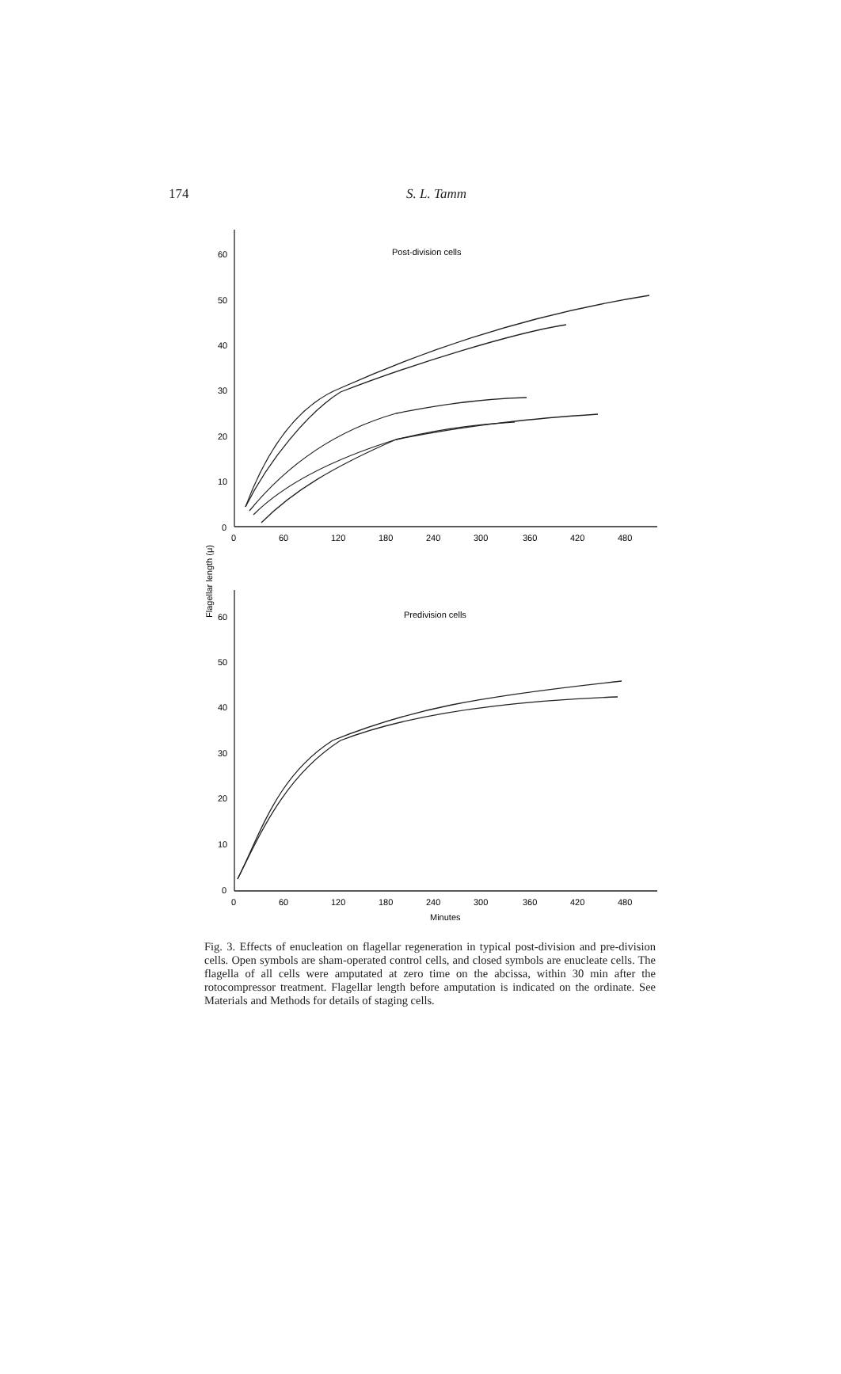174
S. L. Tamm
60
50
40
30
20
10
0
0
60
120
180
240
300
360
420
480
Post-division cells
60
50
40
30
20
10
0
0
60
120
180
240
300
360
420
480
Predivision cells
Minutes
Flagellar length (μ)
Fig. 3. Effects of enucleation on flagellar regeneration in typical post-division and pre-division cells. Open symbols are sham-operated control cells, and closed symbols are enucleate cells. The flagella of all cells were amputated at zero time on the abcissa, within 30 min after the rotocompressor treatment. Flagellar length before amputation is indicated on the ordinate. See Materials and Methods for details of staging cells.